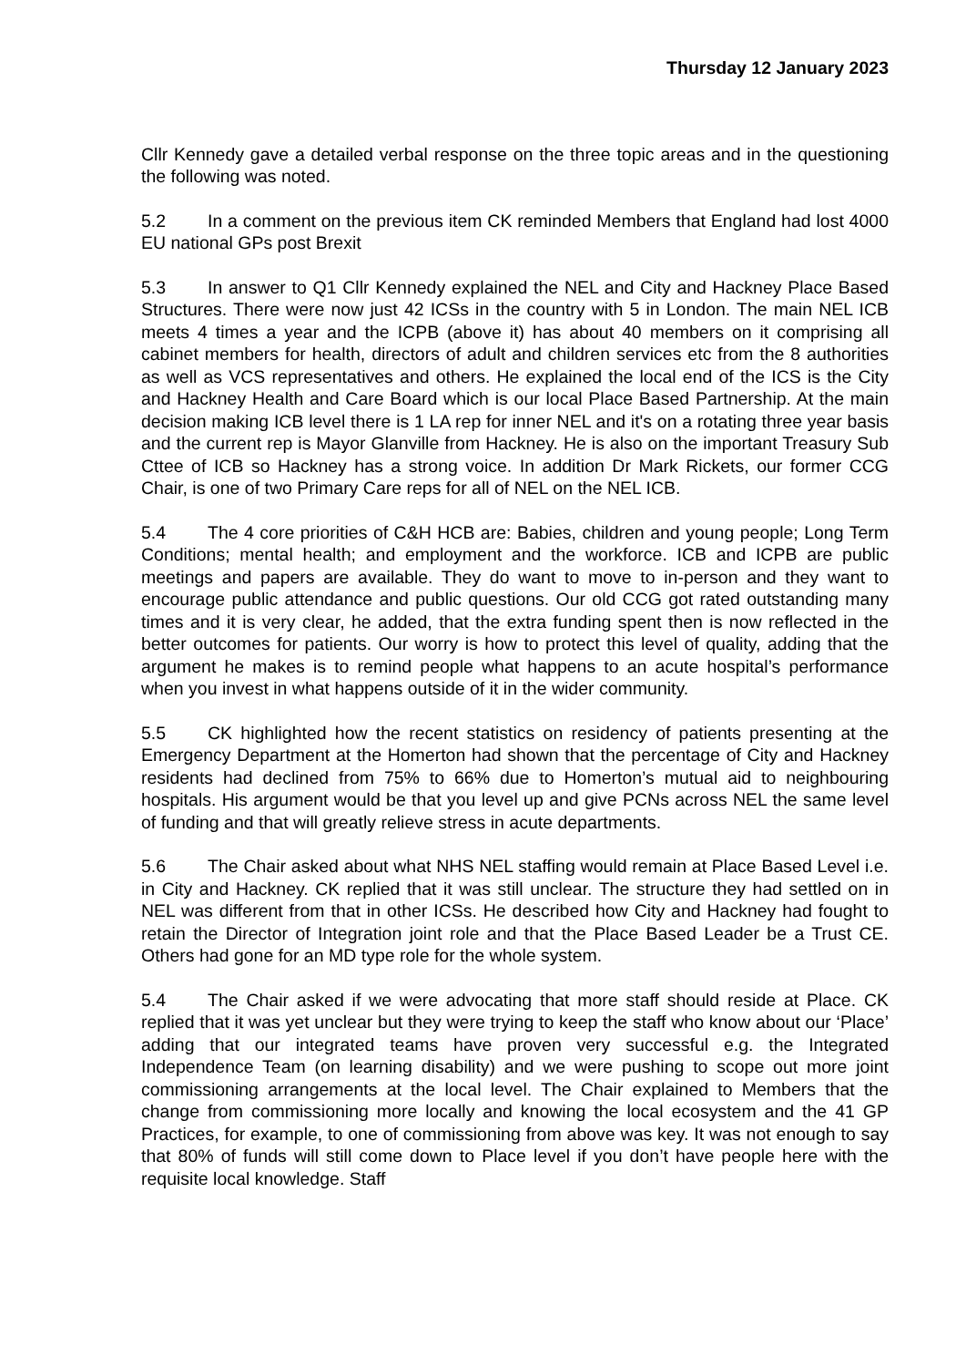Thursday 12 January 2023
Cllr Kennedy gave a detailed verbal response on the three topic areas and in the questioning the following was noted.
5.2 In a comment on the previous item CK reminded Members that England had lost 4000 EU national GPs post Brexit
5.3 In answer to Q1 Cllr Kennedy explained the NEL and City and Hackney Place Based Structures. There were now just 42 ICSs in the country with 5 in London. The main NEL ICB meets 4 times a year and the ICPB (above it) has about 40 members on it comprising all cabinet members for health, directors of adult and children services etc from the 8 authorities as well as VCS representatives and others. He explained the local end of the ICS is the City and Hackney Health and Care Board which is our local Place Based Partnership. At the main decision making ICB level there is 1 LA rep for inner NEL and it's on a rotating three year basis and the current rep is Mayor Glanville from Hackney. He is also on the important Treasury Sub Cttee of ICB so Hackney has a strong voice. In addition Dr Mark Rickets, our former CCG Chair, is one of two Primary Care reps for all of NEL on the NEL ICB.
5.4 The 4 core priorities of C&H HCB are: Babies, children and young people; Long Term Conditions; mental health; and employment and the workforce. ICB and ICPB are public meetings and papers are available. They do want to move to in-person and they want to encourage public attendance and public questions. Our old CCG got rated outstanding many times and it is very clear, he added, that the extra funding spent then is now reflected in the better outcomes for patients. Our worry is how to protect this level of quality, adding that the argument he makes is to remind people what happens to an acute hospital’s performance when you invest in what happens outside of it in the wider community.
5.5 CK highlighted how the recent statistics on residency of patients presenting at the Emergency Department at the Homerton had shown that the percentage of City and Hackney residents had declined from 75% to 66% due to Homerton’s mutual aid to neighbouring hospitals. His argument would be that you level up and give PCNs across NEL the same level of funding and that will greatly relieve stress in acute departments.
5.6 The Chair asked about what NHS NEL staffing would remain at Place Based Level i.e. in City and Hackney. CK replied that it was still unclear. The structure they had settled on in NEL was different from that in other ICSs. He described how City and Hackney had fought to retain the Director of Integration joint role and that the Place Based Leader be a Trust CE. Others had gone for an MD type role for the whole system.
5.4 The Chair asked if we were advocating that more staff should reside at Place. CK replied that it was yet unclear but they were trying to keep the staff who know about our ‘Place’ adding that our integrated teams have proven very successful e.g. the Integrated Independence Team (on learning disability) and we were pushing to scope out more joint commissioning arrangements at the local level. The Chair explained to Members that the change from commissioning more locally and knowing the local ecosystem and the 41 GP Practices, for example, to one of commissioning from above was key. It was not enough to say that 80% of funds will still come down to Place level if you don’t have people here with the requisite local knowledge. Staff